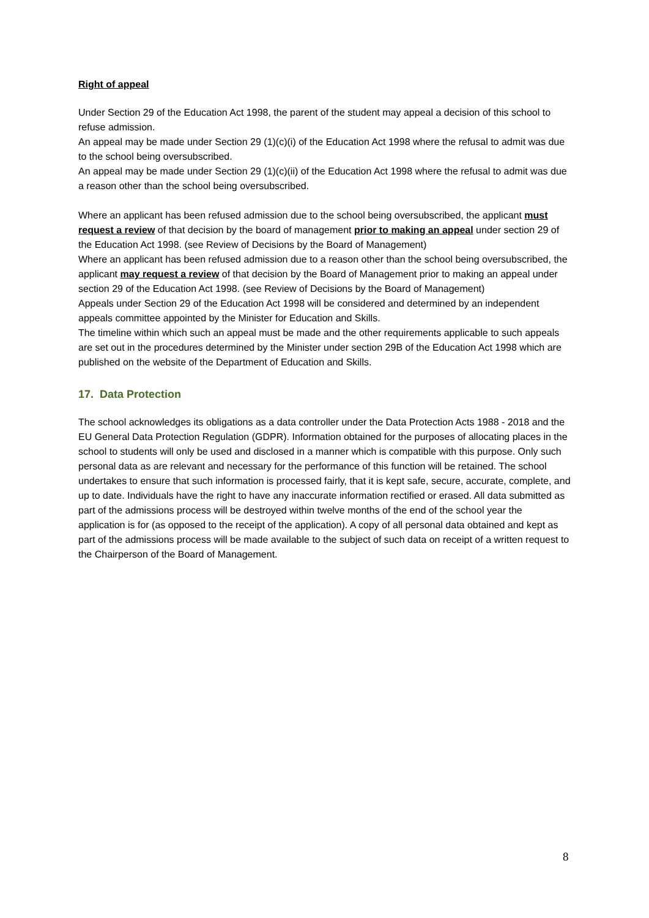Right of appeal
Under Section 29 of the Education Act 1998, the parent of the student may appeal a decision of this school to refuse admission.
An appeal may be made under Section 29 (1)(c)(i) of the Education Act 1998 where the refusal to admit was due to the school being oversubscribed.
An appeal may be made under Section 29 (1)(c)(ii) of the Education Act 1998 where the refusal to admit was due a reason other than the school being oversubscribed.
Where an applicant has been refused admission due to the school being oversubscribed, the applicant must request a review of that decision by the board of management prior to making an appeal under section 29 of the Education Act 1998. (see Review of Decisions by the Board of Management)
Where an applicant has been refused admission due to a reason other than the school being oversubscribed, the applicant may request a review of that decision by the Board of Management prior to making an appeal under section 29 of the Education Act 1998. (see Review of Decisions by the Board of Management)
Appeals under Section 29 of the Education Act 1998 will be considered and determined by an independent appeals committee appointed by the Minister for Education and Skills.
The timeline within which such an appeal must be made and the other requirements applicable to such appeals are set out in the procedures determined by the Minister under section 29B of the Education Act 1998 which are published on the website of the Department of Education and Skills.
17. Data Protection
The school acknowledges its obligations as a data controller under the Data Protection Acts 1988 - 2018 and the EU General Data Protection Regulation (GDPR). Information obtained for the purposes of allocating places in the school to students will only be used and disclosed in a manner which is compatible with this purpose. Only such personal data as are relevant and necessary for the performance of this function will be retained. The school undertakes to ensure that such information is processed fairly, that it is kept safe, secure, accurate, complete, and up to date. Individuals have the right to have any inaccurate information rectified or erased. All data submitted as part of the admissions process will be destroyed within twelve months of the end of the school year the application is for (as opposed to the receipt of the application). A copy of all personal data obtained and kept as part of the admissions process will be made available to the subject of such data on receipt of a written request to the Chairperson of the Board of Management.
8